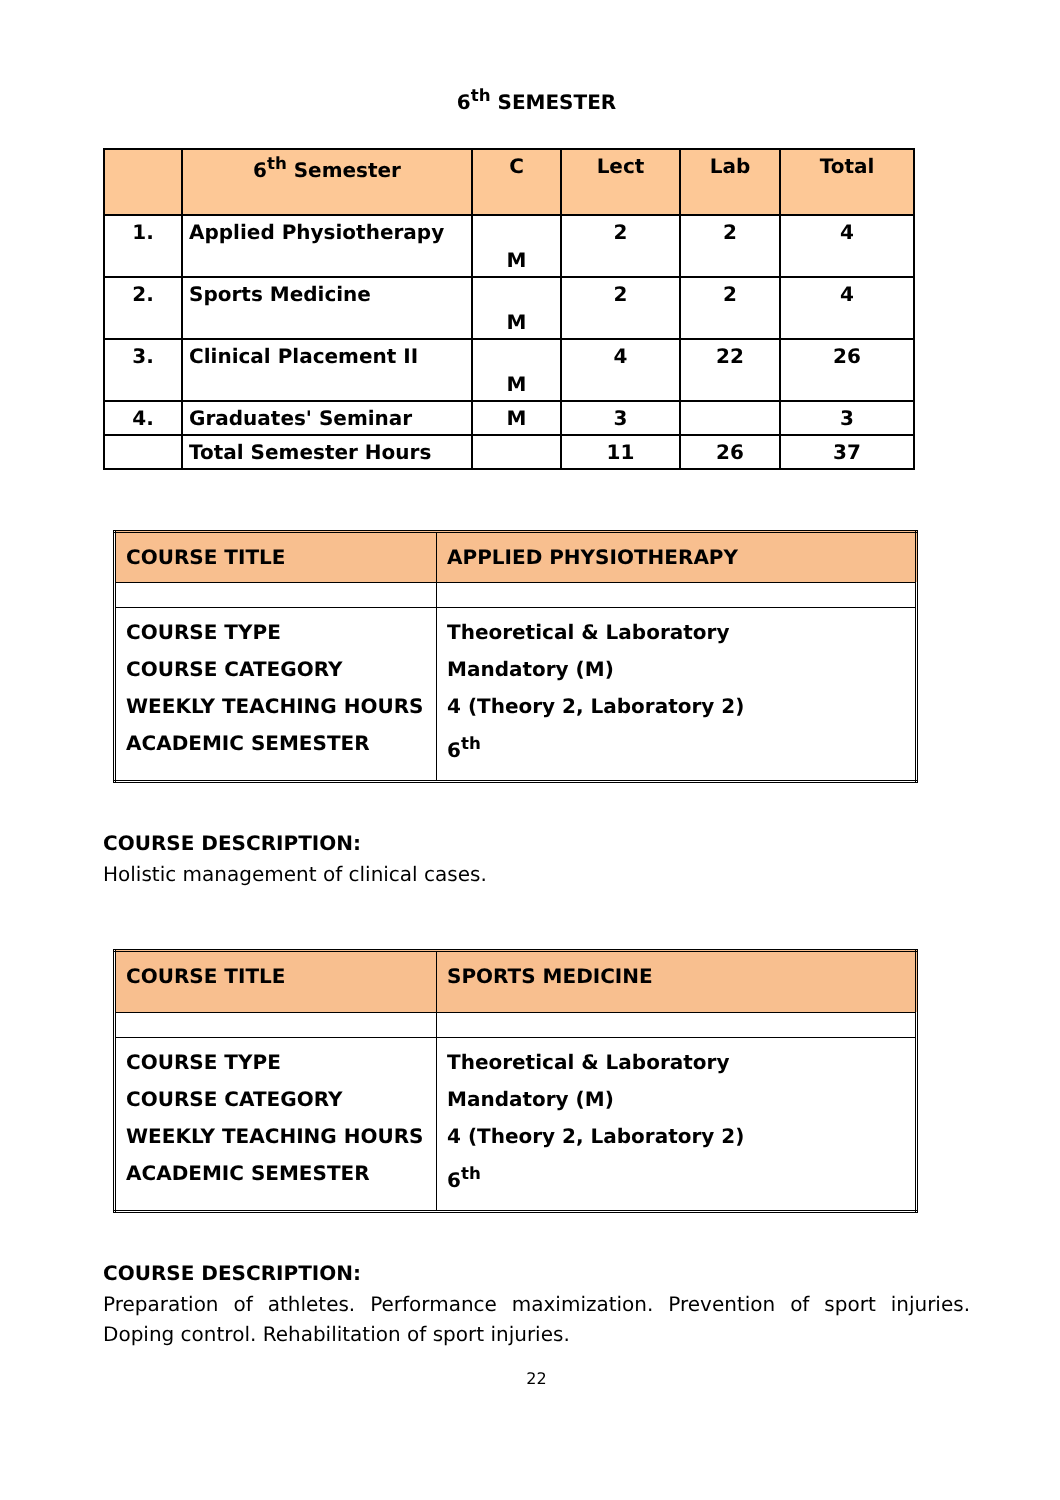6<sup>th</sup> SEMESTER
| | 6<sup>th</sup> Semester | C | Lect | Lab | Total |
| --- | --- | --- | --- | --- | --- |
| 1. | Applied Physiotherapy | M | 2 | 2 | 4 |
| 2. | Sports Medicine | M | 2 | 2 | 4 |
| 3. | Clinical Placement II | M | 4 | 22 | 26 |
| 4. | Graduates' Seminar | M | 3 | | 3 |
| | Total Semester Hours | | 11 | 26 | 37 |
| COURSE TITLE | APPLIED PHYSIOTHERAPY |
| COURSE TYPE COURSE CATEGORY WEEKLY TEACHING HOURS ACADEMIC SEMESTER | Theoretical & Laboratory Mandatory (M) 4 (Theory 2, Laboratory 2) 6<sup>th</sup> |
COURSE DESCRIPTION:
Holistic management of clinical cases.
| COURSE TITLE | SPORTS MEDICINE |
| COURSE TYPE COURSE CATEGORY WEEKLY TEACHING HOURS ACADEMIC SEMESTER | Theoretical & Laboratory Mandatory (M) 4 (Theory 2, Laboratory 2) 6<sup>th</sup> |
COURSE DESCRIPTION:
Preparation of athletes. Performance maximization. Prevention of sport injuries. Doping control. Rehabilitation of sport injuries.
22